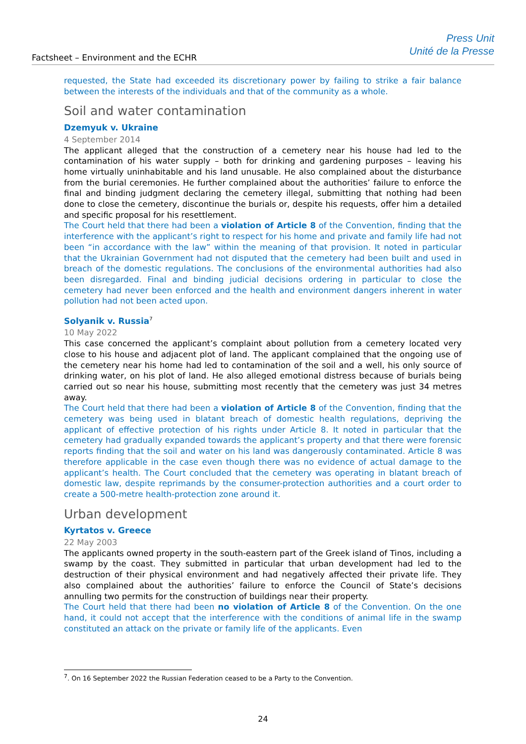Factsheet – Environment and the ECHR
Press Unit
Unité de la Presse
requested, the State had exceeded its discretionary power by failing to strike a fair balance between the interests of the individuals and that of the community as a whole.
Soil and water contamination
Dzemyuk v. Ukraine
4 September 2014
The applicant alleged that the construction of a cemetery near his house had led to the contamination of his water supply – both for drinking and gardening purposes – leaving his home virtually uninhabitable and his land unusable. He also complained about the disturbance from the burial ceremonies. He further complained about the authorities’ failure to enforce the final and binding judgment declaring the cemetery illegal, submitting that nothing had been done to close the cemetery, discontinue the burials or, despite his requests, offer him a detailed and specific proposal for his resettlement.
The Court held that there had been a violation of Article 8 of the Convention, finding that the interference with the applicant’s right to respect for his home and private and family life had not been “in accordance with the law” within the meaning of that provision. It noted in particular that the Ukrainian Government had not disputed that the cemetery had been built and used in breach of the domestic regulations. The conclusions of the environmental authorities had also been disregarded. Final and binding judicial decisions ordering in particular to close the cemetery had never been enforced and the health and environment dangers inherent in water pollution had not been acted upon.
Solyanik v. Russia<sup>7</sup>
10 May 2022
This case concerned the applicant’s complaint about pollution from a cemetery located very close to his house and adjacent plot of land. The applicant complained that the ongoing use of the cemetery near his home had led to contamination of the soil and a well, his only source of drinking water, on his plot of land. He also alleged emotional distress because of burials being carried out so near his house, submitting most recently that the cemetery was just 34 metres away.
The Court held that there had been a violation of Article 8 of the Convention, finding that the cemetery was being used in blatant breach of domestic health regulations, depriving the applicant of effective protection of his rights under Article 8. It noted in particular that the cemetery had gradually expanded towards the applicant’s property and that there were forensic reports finding that the soil and water on his land was dangerously contaminated. Article 8 was therefore applicable in the case even though there was no evidence of actual damage to the applicant’s health. The Court concluded that the cemetery was operating in blatant breach of domestic law, despite reprimands by the consumer-protection authorities and a court order to create a 500-metre health-protection zone around it.
Urban development
Kyrtatos v. Greece
22 May 2003
The applicants owned property in the south-eastern part of the Greek island of Tinos, including a swamp by the coast. They submitted in particular that urban development had led to the destruction of their physical environment and had negatively affected their private life. They also complained about the authorities’ failure to enforce the Council of State’s decisions annulling two permits for the construction of buildings near their property.
The Court held that there had been no violation of Article 8 of the Convention. On the one hand, it could not accept that the interference with the conditions of animal life in the swamp constituted an attack on the private or family life of the applicants. Even
<sup>7</sup>. On 16 September 2022 the Russian Federation ceased to be a Party to the Convention.
24